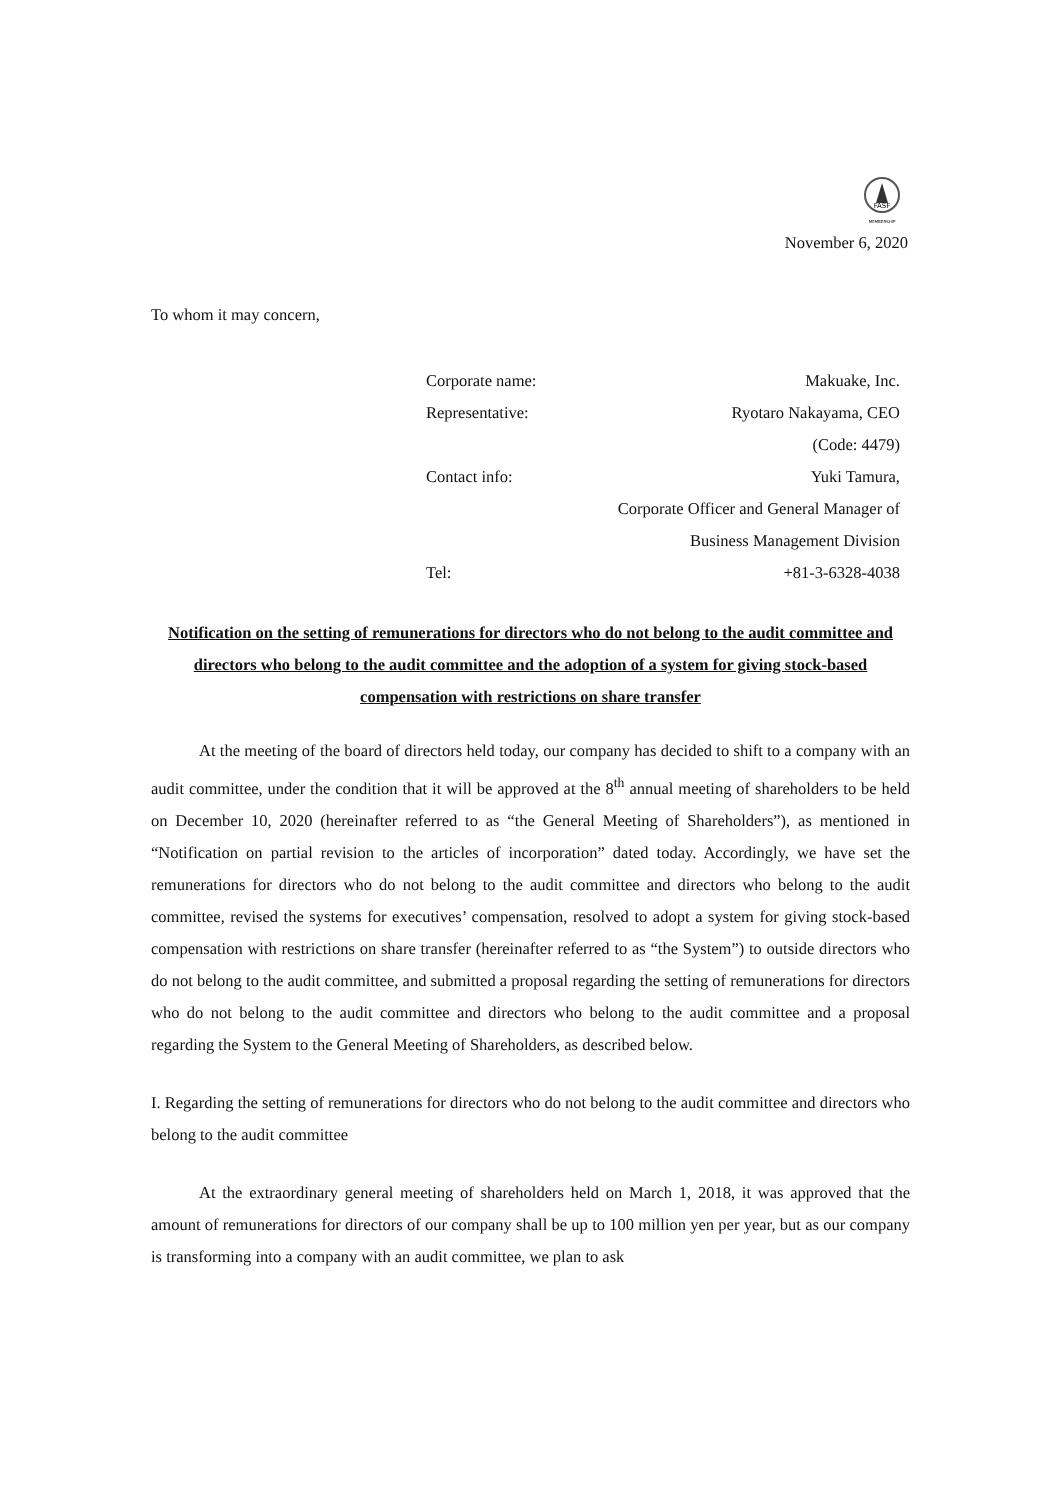FASF
MEMBERSHIP
November 6, 2020
To whom it may concern,
| Corporate name: | Makuake, Inc. |
| Representative: | Ryotaro Nakayama, CEO |
| | (Code: 4479) |
| Contact info: | Yuki Tamura, |
| | Corporate Officer and General Manager of |
| | Business Management Division |
| Tel: | +81-3-6328-4038 |
Notification on the setting of remunerations for directors who do not belong to the audit committee and directors who belong to the audit committee and the adoption of a system for giving stock-based compensation with restrictions on share transfer
At the meeting of the board of directors held today, our company has decided to shift to a company with an audit committee, under the condition that it will be approved at the 8<sup>th</sup> annual meeting of shareholders to be held on December 10, 2020 (hereinafter referred to as “the General Meeting of Shareholders”), as mentioned in “Notification on partial revision to the articles of incorporation” dated today. Accordingly, we have set the remunerations for directors who do not belong to the audit committee and directors who belong to the audit committee, revised the systems for executives’ compensation, resolved to adopt a system for giving stock-based compensation with restrictions on share transfer (hereinafter referred to as “the System”) to outside directors who do not belong to the audit committee, and submitted a proposal regarding the setting of remunerations for directors who do not belong to the audit committee and directors who belong to the audit committee and a proposal regarding the System to the General Meeting of Shareholders, as described below.
I. Regarding the setting of remunerations for directors who do not belong to the audit committee and directors who belong to the audit committee
At the extraordinary general meeting of shareholders held on March 1, 2018, it was approved that the amount of remunerations for directors of our company shall be up to 100 million yen per year, but as our company is transforming into a company with an audit committee, we plan to ask